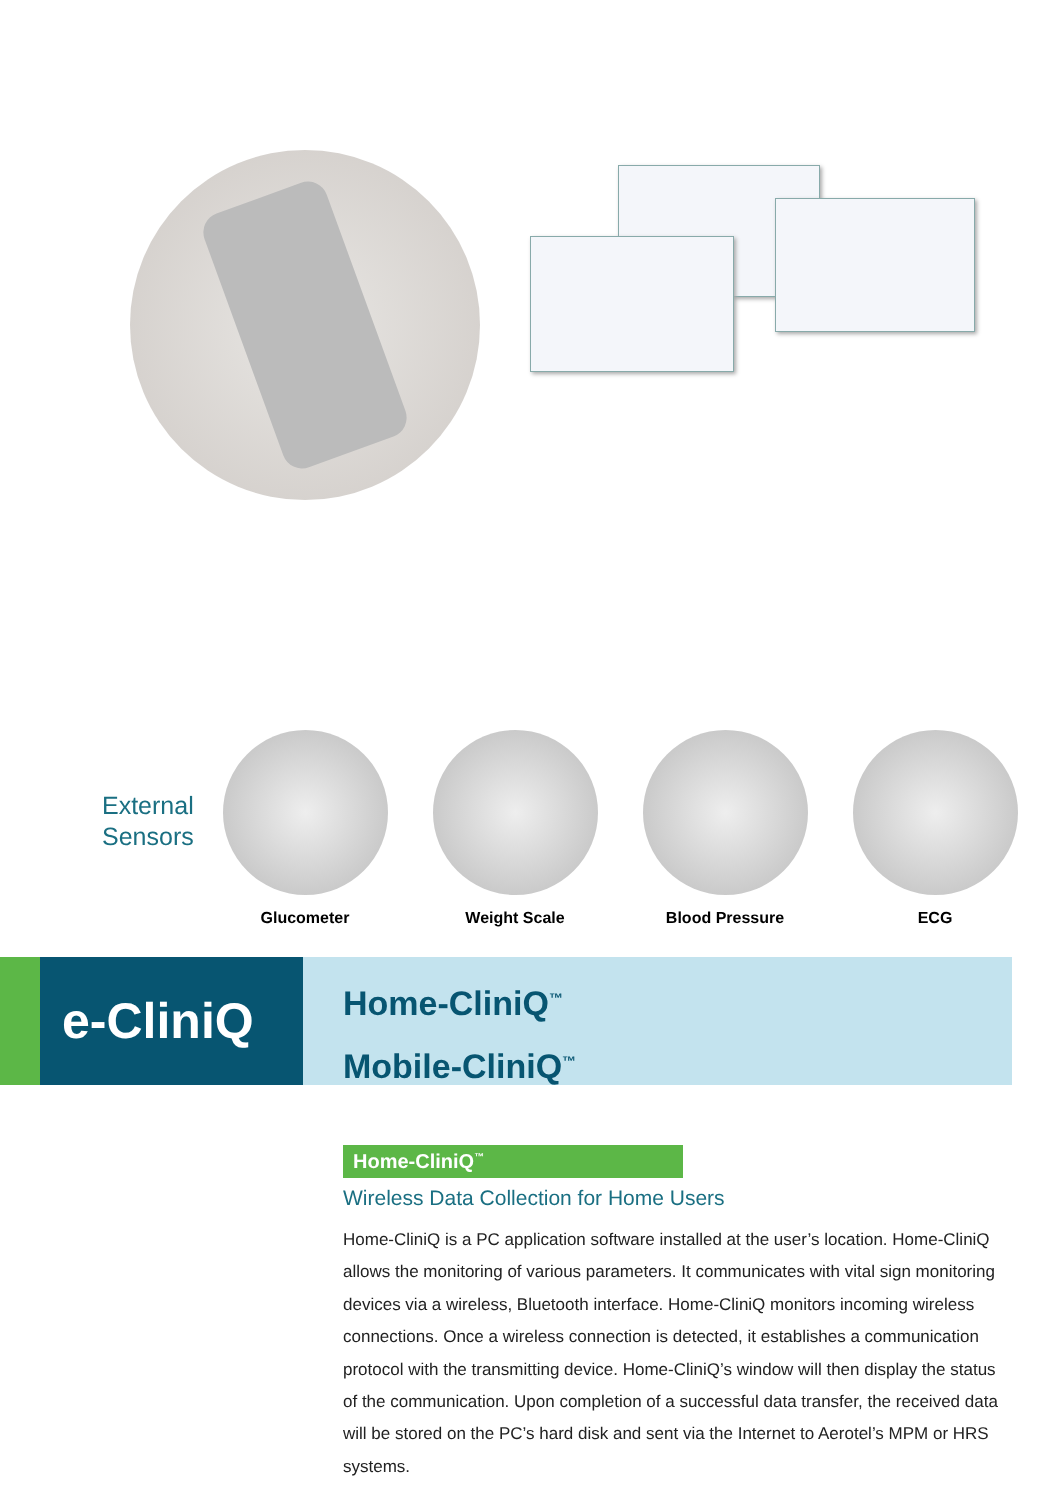External
Sensors
Glucometer Weight Scale Blood Pressure ECG
e-CliniQ
Home-CliniQ<sup>™</sup>
Mobile-CliniQ<sup>™</sup>
Home-CliniQ<sup>™</sup>
Wireless Data Collection for Home Users
Home-CliniQ is a PC application software installed at the user’s location. Home-CliniQ allows the monitoring of various parameters. It communicates with vital sign monitoring devices via a wireless, Bluetooth interface. Home-CliniQ monitors incoming wireless connections. Once a wireless connection is detected, it establishes a communication protocol with the transmitting device. Home-CliniQ’s window will then display the status of the communication. Upon completion of a successful data transfer, the received data will be stored on the PC’s hard disk and sent via the Internet to Aerotel’s MPM or HRS systems.